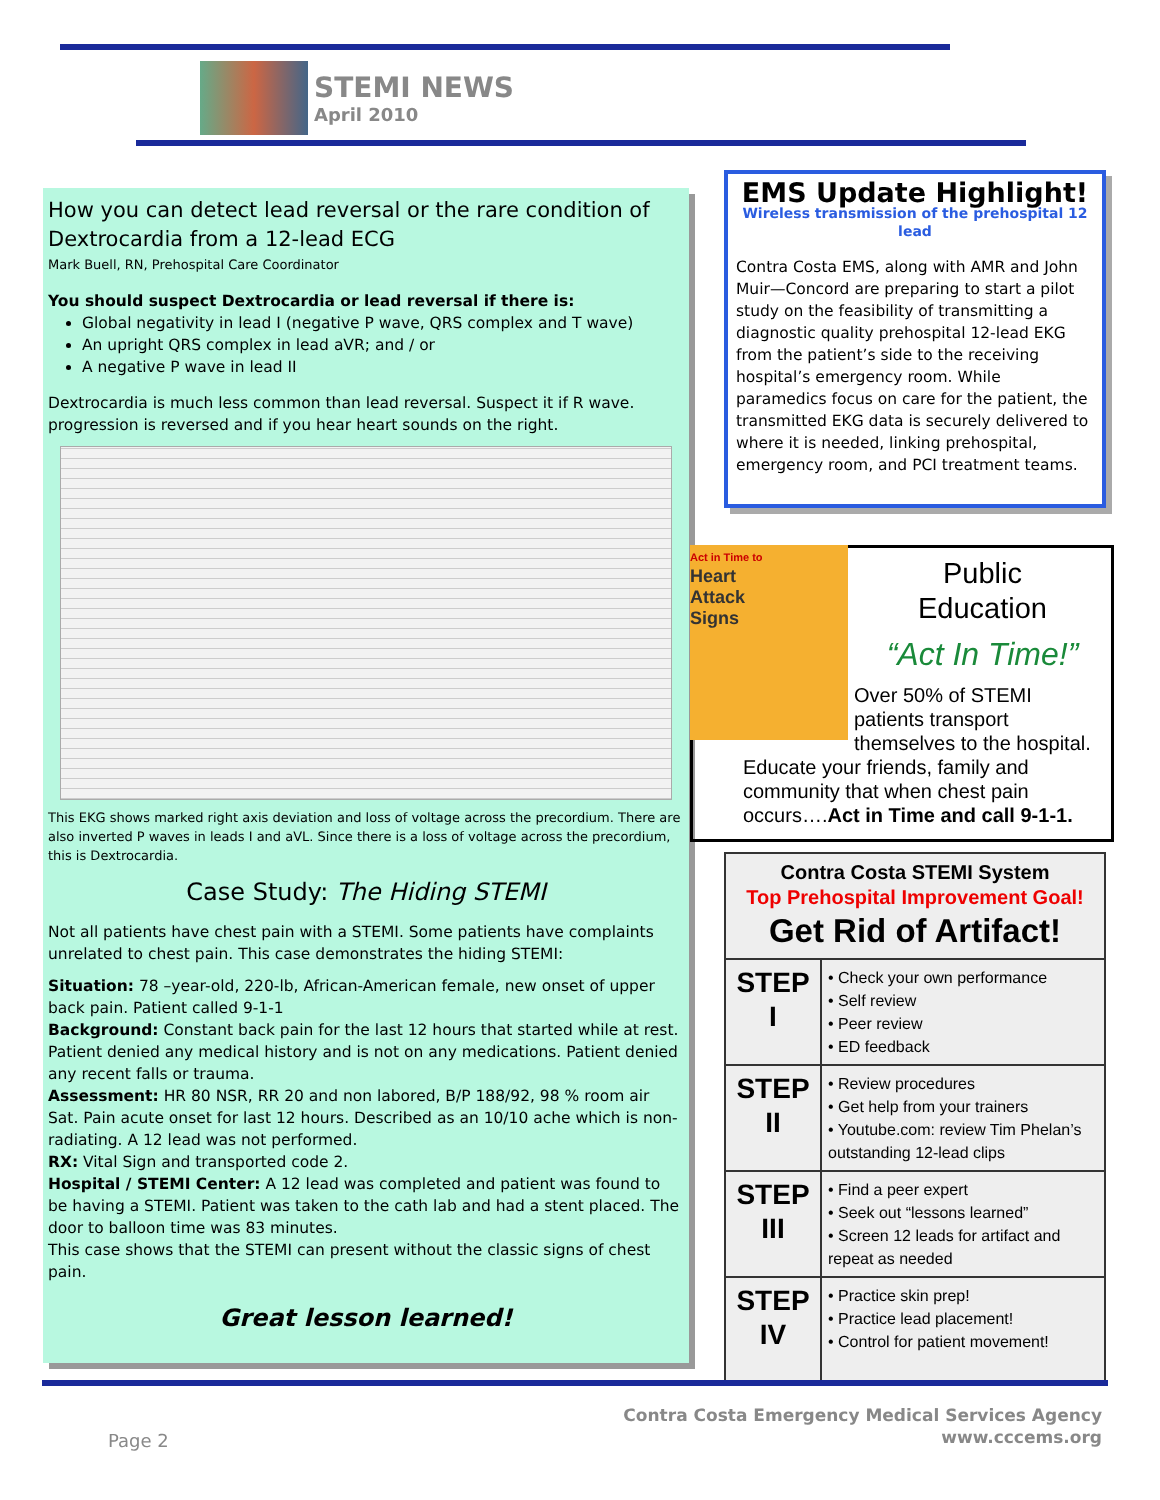STEMI NEWS
April 2010
How you can detect lead reversal or the rare condition of Dextrocardia from a 12-lead ECG
Mark Buell, RN, Prehospital Care Coordinator
You should suspect Dextrocardia or lead reversal if there is:
Global negativity in lead I (negative P wave, QRS complex and T wave)
An upright QRS complex in lead aVR; and / or
A negative P wave in lead II
Dextrocardia is much less common than lead reversal. Suspect it if R wave. progression is reversed and if you hear heart sounds on the right.
This EKG shows marked right axis deviation and loss of voltage across the precordium. There are also inverted P waves in leads I and aVL. Since there is a loss of voltage across the precordium, this is Dextrocardia.
Case Study: The Hiding STEMI
Not all patients have chest pain with a STEMI. Some patients have complaints unrelated to chest pain. This case demonstrates the hiding STEMI:
Situation: 78 –year-old, 220-lb, African-American female, new onset of upper back pain. Patient called 9-1-1
Background: Constant back pain for the last 12 hours that started while at rest. Patient denied any medical history and is not on any medications. Patient denied any recent falls or trauma.
Assessment: HR 80 NSR, RR 20 and non labored, B/P 188/92, 98 % room air Sat. Pain acute onset for last 12 hours. Described as an 10/10 ache which is non-radiating. A 12 lead was not performed.
RX: Vital Sign and transported code 2.
Hospital / STEMI Center: A 12 lead was completed and patient was found to be having a STEMI. Patient was taken to the cath lab and had a stent placed. The door to balloon time was 83 minutes.
This case shows that the STEMI can present without the classic signs of chest pain.
Great lesson learned!
EMS Update Highlight!
Wireless transmission of the prehospital 12 lead
Contra Costa EMS, along with AMR and John Muir—Concord are preparing to start a pilot study on the feasibility of transmitting a diagnostic quality prehospital 12-lead EKG from the patient’s side to the receiving hospital’s emergency room. While paramedics focus on care for the patient, the transmitted EKG data is securely delivered to where it is needed, linking prehospital, emergency room, and PCI treatment teams.
Act in Time to
Heart
Attack
Signs
Public
Education
“Act In Time!”
Over 50% of STEMI patients transport themselves to the hospital. Educate your friends, family and community that when chest pain occurs….Act in Time and call 9-1-1.
| Contra Costa STEMI System Top Prehospital Improvement Goal! Get Rid of Artifact! | |
| STEP I | • Check your own performance • Self review • Peer review • ED feedback |
| STEP II | • Review procedures • Get help from your trainers • Youtube.com: review Tim Phelan’s outstanding 12-lead clips |
| STEP III | • Find a peer expert • Seek out “lessons learned” • Screen 12 leads for artifact and repeat as needed |
| STEP IV | • Practice skin prep! • Practice lead placement! • Control for patient movement! |
Page 2
Contra Costa Emergency Medical Services Agency
www.cccems.org